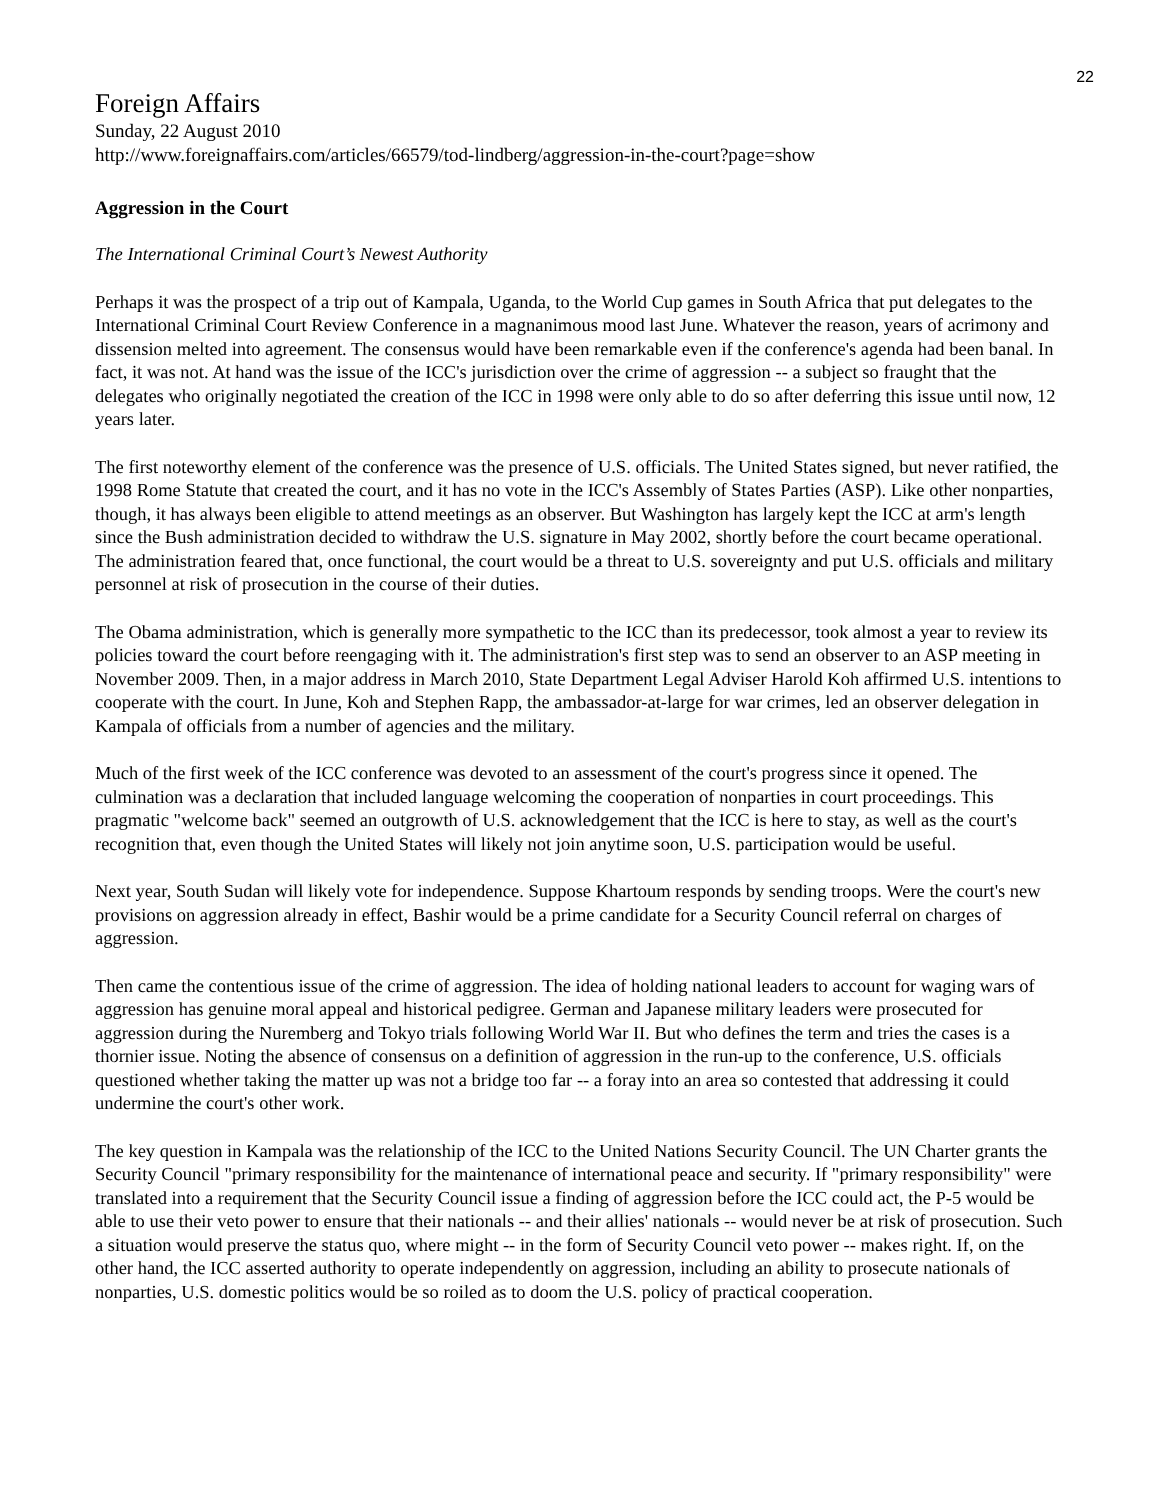22
Foreign Affairs
Sunday, 22 August 2010
http://www.foreignaffairs.com/articles/66579/tod-lindberg/aggression-in-the-court?page=show
Aggression in the Court
The International Criminal Court’s Newest Authority
Perhaps it was the prospect of a trip out of Kampala, Uganda, to the World Cup games in South Africa that put delegates to the International Criminal Court Review Conference in a magnanimous mood last June. Whatever the reason, years of acrimony and dissension melted into agreement. The consensus would have been remarkable even if the conference's agenda had been banal. In fact, it was not. At hand was the issue of the ICC's jurisdiction over the crime of aggression -- a subject so fraught that the delegates who originally negotiated the creation of the ICC in 1998 were only able to do so after deferring this issue until now, 12 years later.
The first noteworthy element of the conference was the presence of U.S. officials. The United States signed, but never ratified, the 1998 Rome Statute that created the court, and it has no vote in the ICC's Assembly of States Parties (ASP). Like other nonparties, though, it has always been eligible to attend meetings as an observer. But Washington has largely kept the ICC at arm's length since the Bush administration decided to withdraw the U.S. signature in May 2002, shortly before the court became operational. The administration feared that, once functional, the court would be a threat to U.S. sovereignty and put U.S. officials and military personnel at risk of prosecution in the course of their duties.
The Obama administration, which is generally more sympathetic to the ICC than its predecessor, took almost a year to review its policies toward the court before reengaging with it. The administration's first step was to send an observer to an ASP meeting in November 2009. Then, in a major address in March 2010, State Department Legal Adviser Harold Koh affirmed U.S. intentions to cooperate with the court. In June, Koh and Stephen Rapp, the ambassador-at-large for war crimes, led an observer delegation in Kampala of officials from a number of agencies and the military.
Much of the first week of the ICC conference was devoted to an assessment of the court's progress since it opened. The culmination was a declaration that included language welcoming the cooperation of nonparties in court proceedings. This pragmatic "welcome back" seemed an outgrowth of U.S. acknowledgement that the ICC is here to stay, as well as the court's recognition that, even though the United States will likely not join anytime soon, U.S. participation would be useful.
Next year, South Sudan will likely vote for independence. Suppose Khartoum responds by sending troops. Were the court's new provisions on aggression already in effect, Bashir would be a prime candidate for a Security Council referral on charges of aggression.
Then came the contentious issue of the crime of aggression. The idea of holding national leaders to account for waging wars of aggression has genuine moral appeal and historical pedigree. German and Japanese military leaders were prosecuted for aggression during the Nuremberg and Tokyo trials following World War II. But who defines the term and tries the cases is a thornier issue. Noting the absence of consensus on a definition of aggression in the run-up to the conference, U.S. officials questioned whether taking the matter up was not a bridge too far -- a foray into an area so contested that addressing it could undermine the court's other work.
The key question in Kampala was the relationship of the ICC to the United Nations Security Council. The UN Charter grants the Security Council "primary responsibility for the maintenance of international peace and security. If "primary responsibility" were translated into a requirement that the Security Council issue a finding of aggression before the ICC could act, the P-5 would be able to use their veto power to ensure that their nationals -- and their allies' nationals -- would never be at risk of prosecution. Such a situation would preserve the status quo, where might -- in the form of Security Council veto power -- makes right. If, on the other hand, the ICC asserted authority to operate independently on aggression, including an ability to prosecute nationals of nonparties, U.S. domestic politics would be so roiled as to doom the U.S. policy of practical cooperation.